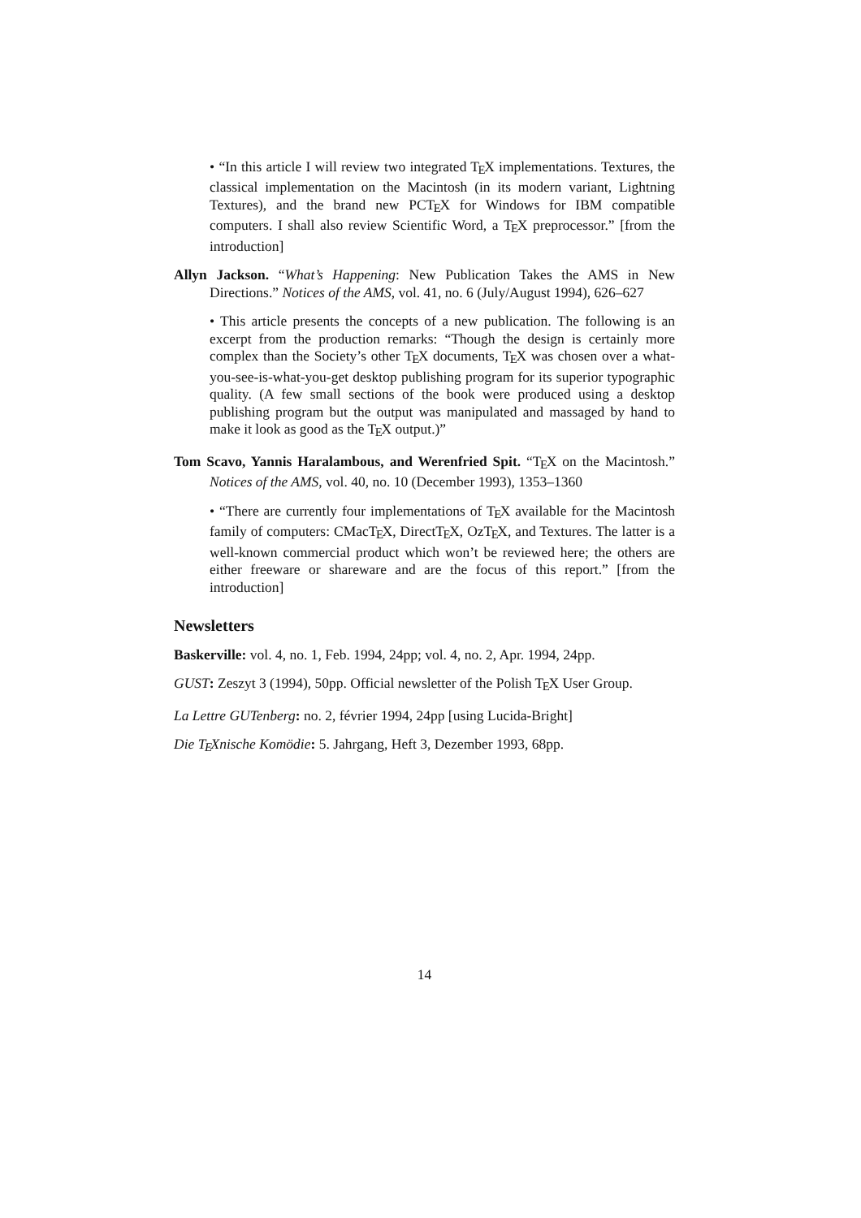• “In this article I will review two integrated TEX implementations. Textures, the classical implementation on the Macintosh (in its modern variant, Lightning Textures), and the brand new PCTEX for Windows for IBM compatible computers. I shall also review Scientific Word, a TEX preprocessor.” [from the introduction]
Allyn Jackson. “What’s Happening: New Publication Takes the AMS in New Directions.” Notices of the AMS, vol. 41, no. 6 (July/August 1994), 626–627
• This article presents the concepts of a new publication. The following is an excerpt from the production remarks: “Though the design is certainly more complex than the Society’s other TEX documents, TEX was chosen over a what-you-see-is-what-you-get desktop publishing program for its superior typographic quality. (A few small sections of the book were produced using a desktop publishing program but the output was manipulated and massaged by hand to make it look as good as the TEX output.)”
Tom Scavo, Yannis Haralambous, and Werenfried Spit. “TEX on the Macintosh.” Notices of the AMS, vol. 40, no. 10 (December 1993), 1353–1360
• “There are currently four implementations of TEX available for the Macintosh family of computers: CMacTEX, DirectTEX, OzTEX, and Textures. The latter is a well-known commercial product which won’t be reviewed here; the others are either freeware or shareware and are the focus of this report.” [from the introduction]
Newsletters
Baskerville: vol. 4, no. 1, Feb. 1994, 24pp; vol. 4, no. 2, Apr. 1994, 24pp.
GUST: Zeszyt 3 (1994), 50pp. Official newsletter of the Polish TEX User Group.
La Lettre GUTenberg: no. 2, février 1994, 24pp [using Lucida-Bright]
Die TEXnische Komödie: 5. Jahrgang, Heft 3, Dezember 1993, 68pp.
14